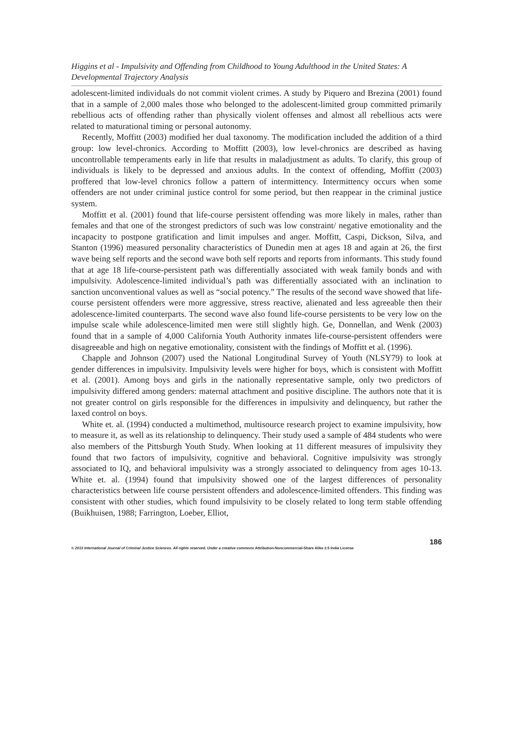Higgins et al - Impulsivity and Offending from Childhood to Young Adulthood in the United States: A Developmental Trajectory Analysis
adolescent-limited individuals do not commit violent crimes. A study by Piquero and Brezina (2001) found that in a sample of 2,000 males those who belonged to the adolescent-limited group committed primarily rebellious acts of offending rather than physically violent offenses and almost all rebellious acts were related to maturational timing or personal autonomy.
Recently, Moffitt (2003) modified her dual taxonomy. The modification included the addition of a third group: low level-chronics. According to Moffitt (2003), low level-chronics are described as having uncontrollable temperaments early in life that results in maladjustment as adults. To clarify, this group of individuals is likely to be depressed and anxious adults. In the context of offending, Moffitt (2003) proffered that low-level chronics follow a pattern of intermittency. Intermittency occurs when some offenders are not under criminal justice control for some period, but then reappear in the criminal justice system.
Moffitt et al. (2001) found that life-course persistent offending was more likely in males, rather than females and that one of the strongest predictors of such was low constraint/ negative emotionality and the incapacity to postpone gratification and limit impulses and anger. Moffitt, Caspi, Dickson, Silva, and Stanton (1996) measured personality characteristics of Dunedin men at ages 18 and again at 26, the first wave being self reports and the second wave both self reports and reports from informants. This study found that at age 18 life-course-persistent path was differentially associated with weak family bonds and with impulsivity. Adolescence-limited individual’s path was differentially associated with an inclination to sanction unconventional values as well as “social potency.” The results of the second wave showed that life-course persistent offenders were more aggressive, stress reactive, alienated and less agreeable then their adolescence-limited counterparts. The second wave also found life-course persistents to be very low on the impulse scale while adolescence-limited men were still slightly high. Ge, Donnellan, and Wenk (2003) found that in a sample of 4,000 California Youth Authority inmates life-course-persistent offenders were disagreeable and high on negative emotionality, consistent with the findings of Moffitt et al. (1996).
Chapple and Johnson (2007) used the National Longitudinal Survey of Youth (NLSY79) to look at gender differences in impulsivity. Impulsivity levels were higher for boys, which is consistent with Moffitt et al. (2001). Among boys and girls in the nationally representative sample, only two predictors of impulsivity differed among genders: maternal attachment and positive discipline. The authors note that it is not greater control on girls responsible for the differences in impulsivity and delinquency, but rather the laxed control on boys.
White et. al. (1994) conducted a multimethod, multisource research project to examine impulsivity, how to measure it, as well as its relationship to delinquency. Their study used a sample of 484 students who were also members of the Pittsburgh Youth Study. When looking at 11 different measures of impulsivity they found that two factors of impulsivity, cognitive and behavioral. Cognitive impulsivity was strongly associated to IQ, and behavioral impulsivity was a strongly associated to delinquency from ages 10-13. White et. al. (1994) found that impulsivity showed one of the largest differences of personality characteristics between life course persistent offenders and adolescence-limited offenders. This finding was consistent with other studies, which found impulsivity to be closely related to long term stable offending (Buikhuisen, 1988; Farrington, Loeber, Elliot,
186
© 2013 International Journal of Criminal Justice Sciences. All rights reserved. Under a creative commons Attribution-Noncommercial-Share Alike 2.5 India License